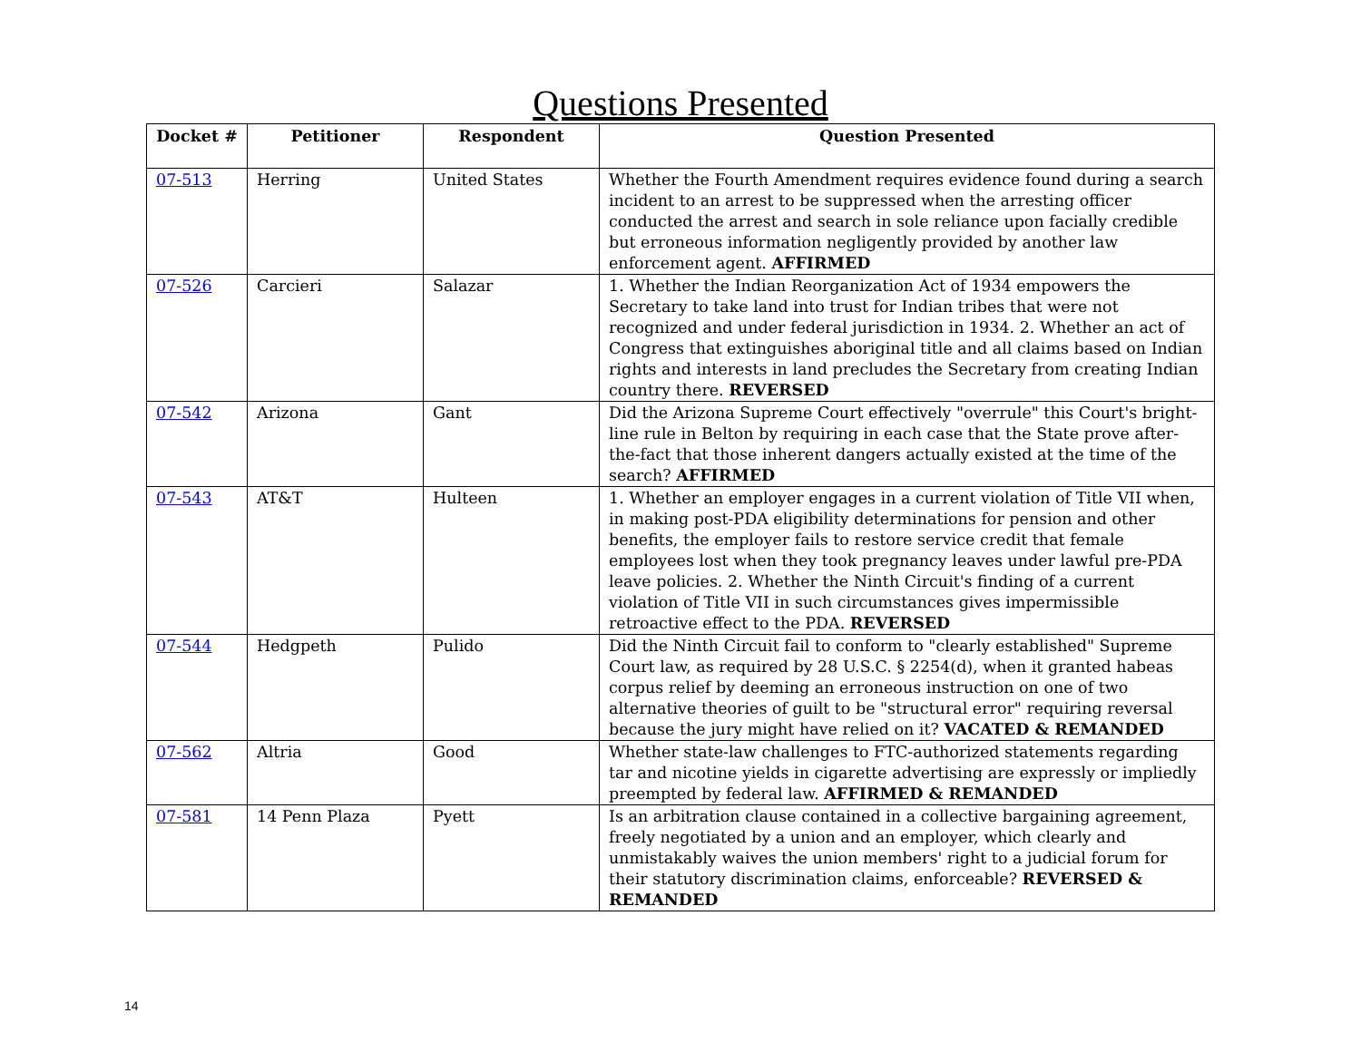Questions Presented
| Docket # | Petitioner | Respondent | Question Presented |
| --- | --- | --- | --- |
| 07-513 | Herring | United States | Whether the Fourth Amendment requires evidence found during a search incident to an arrest to be suppressed when the arresting officer conducted the arrest and search in sole reliance upon facially credible but erroneous information negligently provided by another law enforcement agent. AFFIRMED |
| 07-526 | Carcieri | Salazar | 1. Whether the Indian Reorganization Act of 1934 empowers the Secretary to take land into trust for Indian tribes that were not recognized and under federal jurisdiction in 1934. 2. Whether an act of Congress that extinguishes aboriginal title and all claims based on Indian rights and interests in land precludes the Secretary from creating Indian country there. REVERSED |
| 07-542 | Arizona | Gant | Did the Arizona Supreme Court effectively "overrule" this Court's bright-line rule in Belton by requiring in each case that the State prove after-the-fact that those inherent dangers actually existed at the time of the search? AFFIRMED |
| 07-543 | AT&T | Hulteen | 1. Whether an employer engages in a current violation of Title VII when, in making post-PDA eligibility determinations for pension and other benefits, the employer fails to restore service credit that female employees lost when they took pregnancy leaves under lawful pre-PDA leave policies. 2. Whether the Ninth Circuit's finding of a current violation of Title VII in such circumstances gives impermissible retroactive effect to the PDA. REVERSED |
| 07-544 | Hedgpeth | Pulido | Did the Ninth Circuit fail to conform to "clearly established" Supreme Court law, as required by 28 U.S.C. § 2254(d), when it granted habeas corpus relief by deeming an erroneous instruction on one of two alternative theories of guilt to be "structural error" requiring reversal because the jury might have relied on it? VACATED & REMANDED |
| 07-562 | Altria | Good | Whether state-law challenges to FTC-authorized statements regarding tar and nicotine yields in cigarette advertising are expressly or impliedly preempted by federal law. AFFIRMED & REMANDED |
| 07-581 | 14 Penn Plaza | Pyett | Is an arbitration clause contained in a collective bargaining agreement, freely negotiated by a union and an employer, which clearly and unmistakably waives the union members' right to a judicial forum for their statutory discrimination claims, enforceable? REVERSED & REMANDED |
14